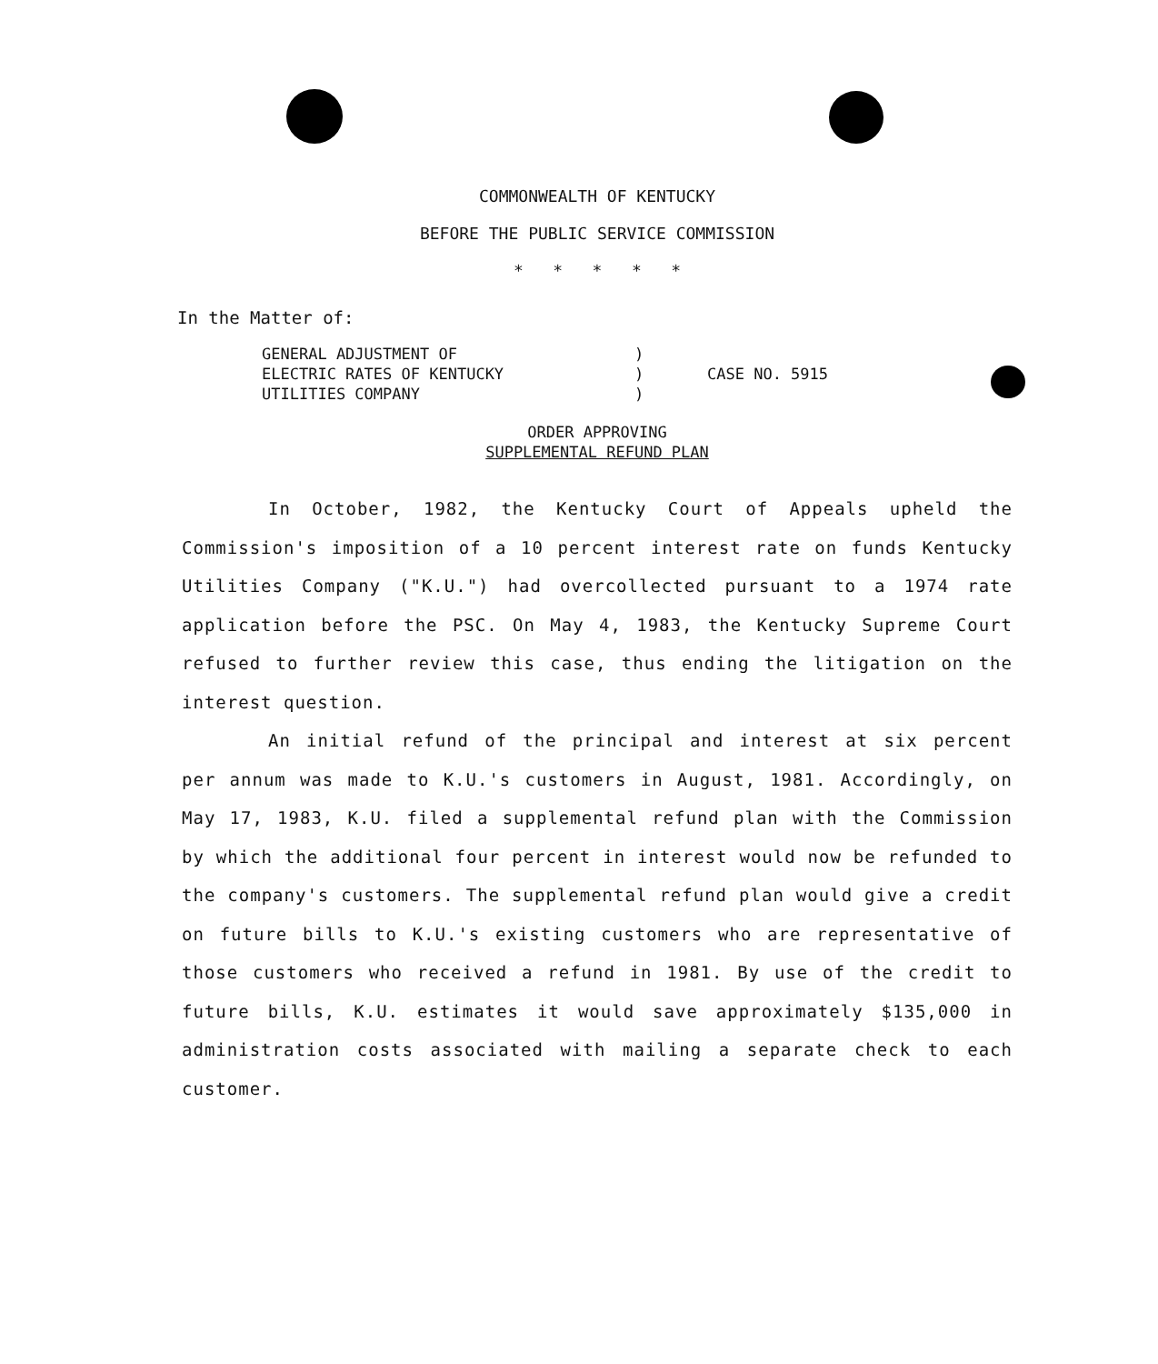COMMONWEALTH OF KENTUCKY
BEFORE THE PUBLIC SERVICE COMMISSION
* * * * *
In the Matter of:
| GENERAL ADJUSTMENT OF | ) | |
| ELECTRIC RATES OF KENTUCKY | ) | CASE NO. 5915 |
| UTILITIES COMPANY | ) | |
ORDER APPROVING
SUPPLEMENTAL REFUND PLAN
In October, 1982, the Kentucky Court of Appeals upheld the Commission's imposition of a 10 percent interest rate on funds Kentucky Utilities Company ("K.U.") had overcollected pursuant to a 1974 rate application before the PSC. On May 4, 1983, the Kentucky Supreme Court refused to further review this case, thus ending the litigation on the interest question.
An initial refund of the principal and interest at six percent per annum was made to K.U.'s customers in August, 1981. Accordingly, on May 17, 1983, K.U. filed a supplemental refund plan with the Commission by which the additional four percent in interest would now be refunded to the company's customers. The supplemental refund plan would give a credit on future bills to K.U.'s existing customers who are representative of those customers who received a refund in 1981. By use of the credit to future bills, K.U. estimates it would save approximately $135,000 in administration costs associated with mailing a separate check to each customer.